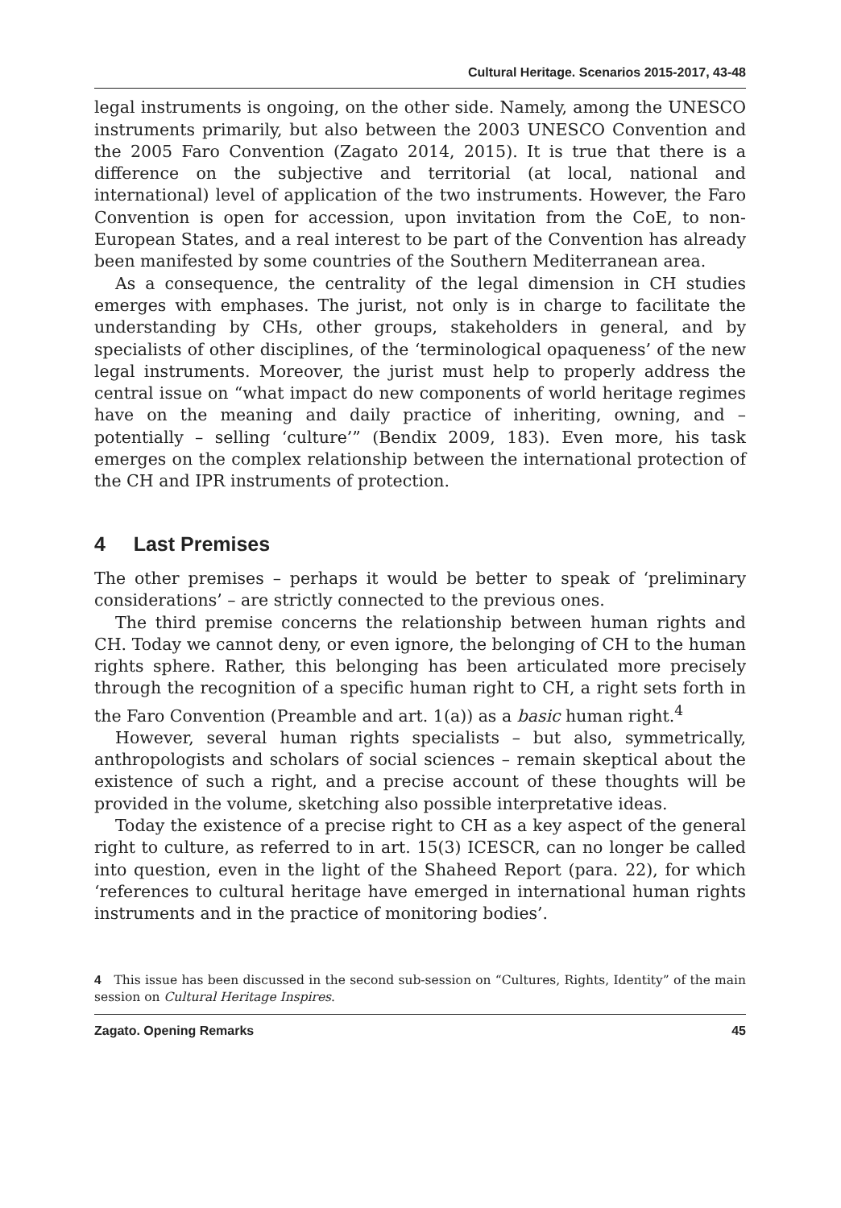Cultural Heritage. Scenarios 2015-2017, 43-48
legal instruments is ongoing, on the other side. Namely, among the UNESCO instruments primarily, but also between the 2003 UNESCO Convention and the 2005 Faro Convention (Zagato 2014, 2015). It is true that there is a difference on the subjective and territorial (at local, national and international) level of application of the two instruments. However, the Faro Convention is open for accession, upon invitation from the CoE, to non-European States, and a real interest to be part of the Convention has already been manifested by some countries of the Southern Mediterranean area.
As a consequence, the centrality of the legal dimension in CH studies emerges with emphases. The jurist, not only is in charge to facilitate the understanding by CHs, other groups, stakeholders in general, and by specialists of other disciplines, of the ‘terminological opaqueness’ of the new legal instruments. Moreover, the jurist must help to properly address the central issue on “what impact do new components of world heritage regimes have on the meaning and daily practice of inheriting, owning, and – potentially – selling ‘culture’” (Bendix 2009, 183). Even more, his task emerges on the complex relationship between the international protection of the CH and IPR instruments of protection.
4 Last Premises
The other premises – perhaps it would be better to speak of ‘preliminary considerations’ – are strictly connected to the previous ones.
The third premise concerns the relationship between human rights and CH. Today we cannot deny, or even ignore, the belonging of CH to the human rights sphere. Rather, this belonging has been articulated more precisely through the recognition of a specific human right to CH, a right sets forth in the Faro Convention (Preamble and art. 1(a)) as a basic human right.<sup>4</sup>
However, several human rights specialists – but also, symmetrically, anthropologists and scholars of social sciences – remain skeptical about the existence of such a right, and a precise account of these thoughts will be provided in the volume, sketching also possible interpretative ideas.
Today the existence of a precise right to CH as a key aspect of the general right to culture, as referred to in art. 15(3) ICESCR, can no longer be called into question, even in the light of the Shaheed Report (para. 22), for which ‘references to cultural heritage have emerged in international human rights instruments and in the practice of monitoring bodies’.
4 This issue has been discussed in the second sub-session on “Cultures, Rights, Identity” of the main session on Cultural Heritage Inspires.
Zagato. Opening Remarks 45